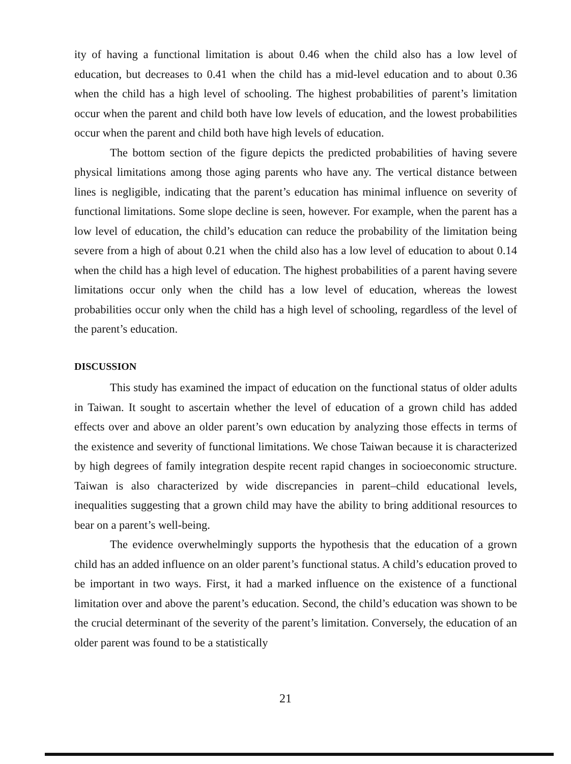ity of having a functional limitation is about 0.46 when the child also has a low level of education, but decreases to 0.41 when the child has a mid-level education and to about 0.36 when the child has a high level of schooling. The highest probabilities of parent’s limitation occur when the parent and child both have low levels of education, and the lowest probabilities occur when the parent and child both have high levels of education.
The bottom section of the figure depicts the predicted probabilities of having severe physical limitations among those aging parents who have any. The vertical distance between lines is negligible, indicating that the parent’s education has minimal influence on severity of functional limitations. Some slope decline is seen, however. For example, when the parent has a low level of education, the child’s education can reduce the probability of the limitation being severe from a high of about 0.21 when the child also has a low level of education to about 0.14 when the child has a high level of education. The highest probabilities of a parent having severe limitations occur only when the child has a low level of education, whereas the lowest probabilities occur only when the child has a high level of schooling, regardless of the level of the parent’s education.
DISCUSSION
This study has examined the impact of education on the functional status of older adults in Taiwan. It sought to ascertain whether the level of education of a grown child has added effects over and above an older parent’s own education by analyzing those effects in terms of the existence and severity of functional limitations. We chose Taiwan because it is characterized by high degrees of family integration despite recent rapid changes in socioeconomic structure. Taiwan is also characterized by wide discrepancies in parent–child educational levels, inequalities suggesting that a grown child may have the ability to bring additional resources to bear on a parent’s well-being.
The evidence overwhelmingly supports the hypothesis that the education of a grown child has an added influence on an older parent’s functional status. A child’s education proved to be important in two ways. First, it had a marked influence on the existence of a functional limitation over and above the parent’s education. Second, the child’s education was shown to be the crucial determinant of the severity of the parent’s limitation. Conversely, the education of an older parent was found to be a statistically
21